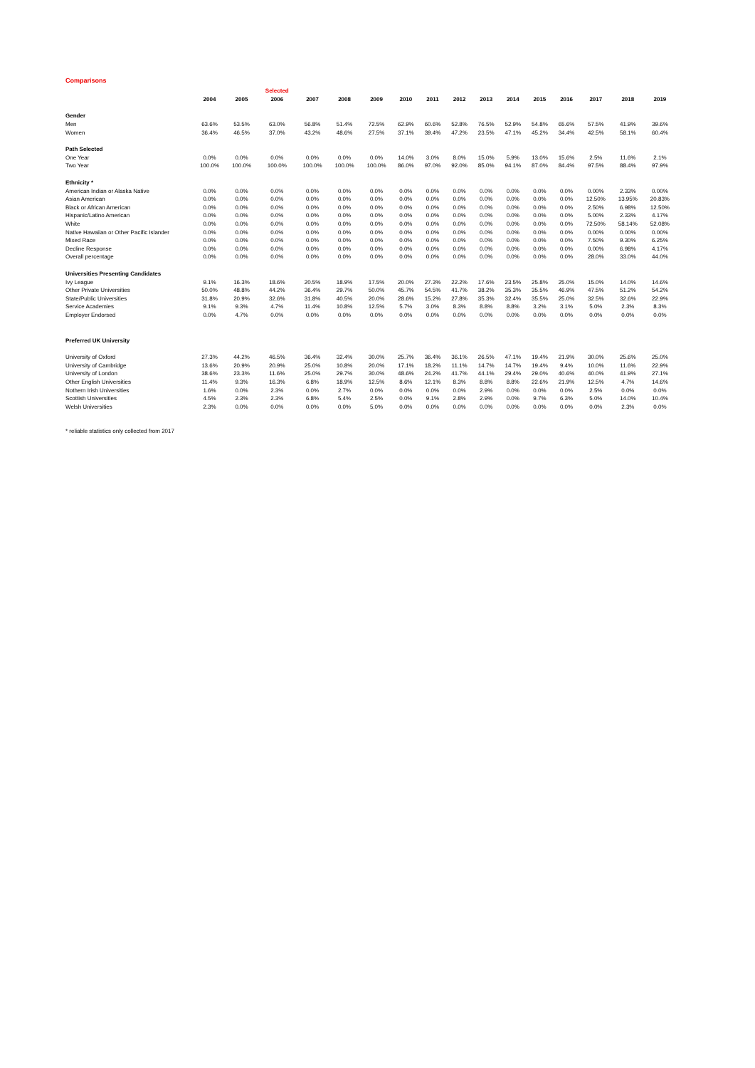Comparisons
| | | | Selected | | | | | | | | | | | | | |
| --- | --- | --- | --- | --- | --- | --- | --- | --- | --- | --- | --- | --- | --- | --- | --- | --- |
| | 2004 | 2005 | 2006 | 2007 | 2008 | 2009 | 2010 | 2011 | 2012 | 2013 | 2014 | 2015 | 2016 | 2017 | 2018 | 2019 |
| Gender | | | | | | | | | | | | | | | | |
| Men | 63.6% | 53.5% | 63.0% | 56.8% | 51.4% | 72.5% | 62.9% | 60.6% | 52.8% | 76.5% | 52.9% | 54.8% | 65.6% | 57.5% | 41.9% | 39.6% |
| Women | 36.4% | 46.5% | 37.0% | 43.2% | 48.6% | 27.5% | 37.1% | 39.4% | 47.2% | 23.5% | 47.1% | 45.2% | 34.4% | 42.5% | 58.1% | 60.4% |
| Path Selected | | | | | | | | | | | | | | | | |
| One Year | 0.0% | 0.0% | 0.0% | 0.0% | 0.0% | 0.0% | 14.0% | 3.0% | 8.0% | 15.0% | 5.9% | 13.0% | 15.6% | 2.5% | 11.6% | 2.1% |
| Two Year | 100.0% | 100.0% | 100.0% | 100.0% | 100.0% | 100.0% | 86.0% | 97.0% | 92.0% | 85.0% | 94.1% | 87.0% | 84.4% | 97.5% | 88.4% | 97.9% |
| Ethnicity * | | | | | | | | | | | | | | | | |
| American Indian or Alaska Native | 0.0% | 0.0% | 0.0% | 0.0% | 0.0% | 0.0% | 0.0% | 0.0% | 0.0% | 0.0% | 0.0% | 0.0% | 0.0% | 0.00% | 2.33% | 0.00% |
| Asian American | 0.0% | 0.0% | 0.0% | 0.0% | 0.0% | 0.0% | 0.0% | 0.0% | 0.0% | 0.0% | 0.0% | 0.0% | 0.0% | 12.50% | 13.95% | 20.83% |
| Black or African American | 0.0% | 0.0% | 0.0% | 0.0% | 0.0% | 0.0% | 0.0% | 0.0% | 0.0% | 0.0% | 0.0% | 0.0% | 0.0% | 2.50% | 6.98% | 12.50% |
| Hispanic/Latino American | 0.0% | 0.0% | 0.0% | 0.0% | 0.0% | 0.0% | 0.0% | 0.0% | 0.0% | 0.0% | 0.0% | 0.0% | 0.0% | 5.00% | 2.33% | 4.17% |
| White | 0.0% | 0.0% | 0.0% | 0.0% | 0.0% | 0.0% | 0.0% | 0.0% | 0.0% | 0.0% | 0.0% | 0.0% | 0.0% | 72.50% | 58.14% | 52.08% |
| Native Hawaiian or Other Pacific Islander | 0.0% | 0.0% | 0.0% | 0.0% | 0.0% | 0.0% | 0.0% | 0.0% | 0.0% | 0.0% | 0.0% | 0.0% | 0.0% | 0.00% | 0.00% | 0.00% |
| Mixed Race | 0.0% | 0.0% | 0.0% | 0.0% | 0.0% | 0.0% | 0.0% | 0.0% | 0.0% | 0.0% | 0.0% | 0.0% | 0.0% | 7.50% | 9.30% | 6.25% |
| Decline Response | 0.0% | 0.0% | 0.0% | 0.0% | 0.0% | 0.0% | 0.0% | 0.0% | 0.0% | 0.0% | 0.0% | 0.0% | 0.0% | 0.00% | 6.98% | 4.17% |
| Overall percentage | 0.0% | 0.0% | 0.0% | 0.0% | 0.0% | 0.0% | 0.0% | 0.0% | 0.0% | 0.0% | 0.0% | 0.0% | 0.0% | 28.0% | 33.0% | 44.0% |
| Universities Presenting Candidates | | | | | | | | | | | | | | | | |
| Ivy League | 9.1% | 16.3% | 18.6% | 20.5% | 18.9% | 17.5% | 20.0% | 27.3% | 22.2% | 17.6% | 23.5% | 25.8% | 25.0% | 15.0% | 14.0% | 14.6% |
| Other Private Universities | 50.0% | 48.8% | 44.2% | 36.4% | 29.7% | 50.0% | 45.7% | 54.5% | 41.7% | 38.2% | 35.3% | 35.5% | 46.9% | 47.5% | 51.2% | 54.2% |
| State/Public Universities | 31.8% | 20.9% | 32.6% | 31.8% | 40.5% | 20.0% | 28.6% | 15.2% | 27.8% | 35.3% | 32.4% | 35.5% | 25.0% | 32.5% | 32.6% | 22.9% |
| Service Academies | 9.1% | 9.3% | 4.7% | 11.4% | 10.8% | 12.5% | 5.7% | 3.0% | 8.3% | 8.8% | 8.8% | 3.2% | 3.1% | 5.0% | 2.3% | 8.3% |
| Employer Endorsed | 0.0% | 4.7% | 0.0% | 0.0% | 0.0% | 0.0% | 0.0% | 0.0% | 0.0% | 0.0% | 0.0% | 0.0% | 0.0% | 0.0% | 0.0% | 0.0% |
| Preferred UK University | | | | | | | | | | | | | | | | |
| University of Oxford | 27.3% | 44.2% | 46.5% | 36.4% | 32.4% | 30.0% | 25.7% | 36.4% | 36.1% | 26.5% | 47.1% | 19.4% | 21.9% | 30.0% | 25.6% | 25.0% |
| University of Cambridge | 13.6% | 20.9% | 20.9% | 25.0% | 10.8% | 20.0% | 17.1% | 18.2% | 11.1% | 14.7% | 14.7% | 19.4% | 9.4% | 10.0% | 11.6% | 22.9% |
| University of London | 38.6% | 23.3% | 11.6% | 25.0% | 29.7% | 30.0% | 48.6% | 24.2% | 41.7% | 44.1% | 29.4% | 29.0% | 40.6% | 40.0% | 41.9% | 27.1% |
| Other English Universities | 11.4% | 9.3% | 16.3% | 6.8% | 18.9% | 12.5% | 8.6% | 12.1% | 8.3% | 8.8% | 8.8% | 22.6% | 21.9% | 12.5% | 4.7% | 14.6% |
| Nothern Irish Universities | 1.6% | 0.0% | 2.3% | 0.0% | 2.7% | 0.0% | 0.0% | 0.0% | 0.0% | 2.9% | 0.0% | 0.0% | 0.0% | 2.5% | 0.0% | 0.0% |
| Scottish Universities | 4.5% | 2.3% | 2.3% | 6.8% | 5.4% | 2.5% | 0.0% | 9.1% | 2.8% | 2.9% | 0.0% | 9.7% | 6.3% | 5.0% | 14.0% | 10.4% |
| Welsh Universities | 2.3% | 0.0% | 0.0% | 0.0% | 0.0% | 5.0% | 0.0% | 0.0% | 0.0% | 0.0% | 0.0% | 0.0% | 0.0% | 0.0% | 2.3% | 0.0% |
* reliable statistics only collected from 2017